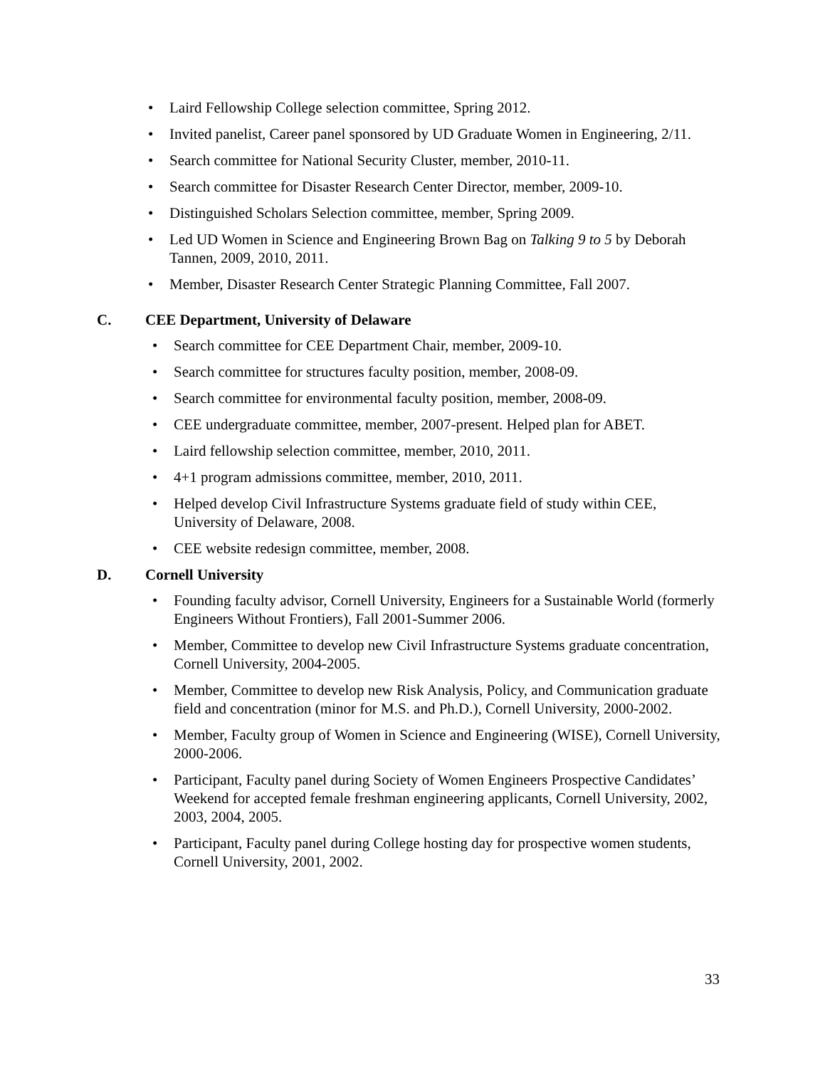• Laird Fellowship College selection committee, Spring 2012.
• Invited panelist, Career panel sponsored by UD Graduate Women in Engineering, 2/11.
• Search committee for National Security Cluster, member, 2010-11.
• Search committee for Disaster Research Center Director, member, 2009-10.
• Distinguished Scholars Selection committee, member, Spring 2009.
• Led UD Women in Science and Engineering Brown Bag on Talking 9 to 5 by Deborah Tannen, 2009, 2010, 2011.
• Member, Disaster Research Center Strategic Planning Committee, Fall 2007.
C. CEE Department, University of Delaware
• Search committee for CEE Department Chair, member, 2009-10.
• Search committee for structures faculty position, member, 2008-09.
• Search committee for environmental faculty position, member, 2008-09.
• CEE undergraduate committee, member, 2007-present. Helped plan for ABET.
• Laird fellowship selection committee, member, 2010, 2011.
• 4+1 program admissions committee, member, 2010, 2011.
• Helped develop Civil Infrastructure Systems graduate field of study within CEE, University of Delaware, 2008.
• CEE website redesign committee, member, 2008.
D. Cornell University
• Founding faculty advisor, Cornell University, Engineers for a Sustainable World (formerly Engineers Without Frontiers), Fall 2001-Summer 2006.
• Member, Committee to develop new Civil Infrastructure Systems graduate concentration, Cornell University, 2004-2005.
• Member, Committee to develop new Risk Analysis, Policy, and Communication graduate field and concentration (minor for M.S. and Ph.D.), Cornell University, 2000-2002.
• Member, Faculty group of Women in Science and Engineering (WISE), Cornell University, 2000-2006.
• Participant, Faculty panel during Society of Women Engineers Prospective Candidates’ Weekend for accepted female freshman engineering applicants, Cornell University, 2002, 2003, 2004, 2005.
• Participant, Faculty panel during College hosting day for prospective women students, Cornell University, 2001, 2002.
33